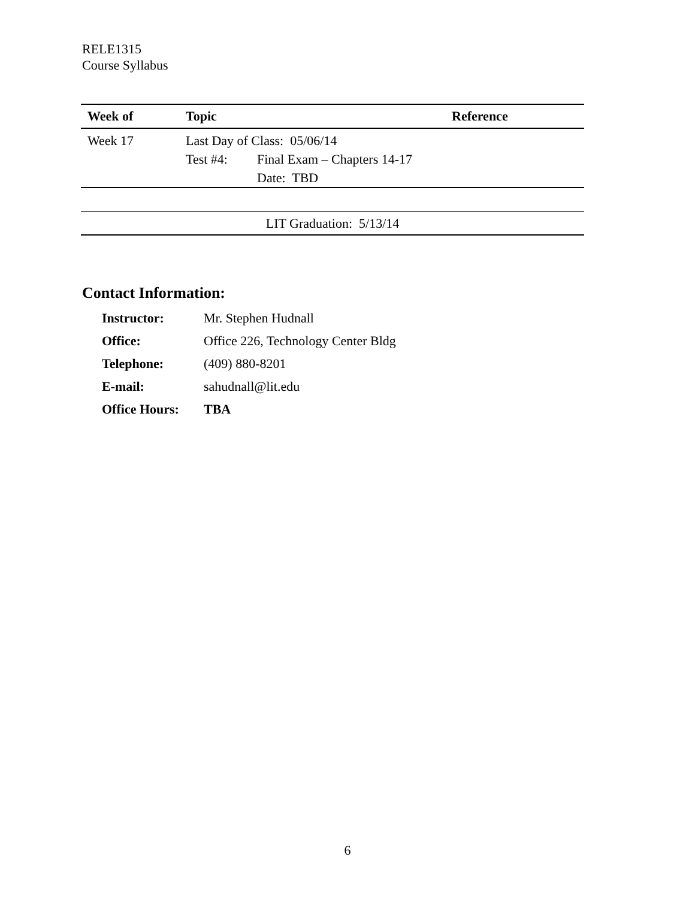RELE1315
Course Syllabus
| Week of | Topic | Reference |
| --- | --- | --- |
| Week 17 | Last Day of Class: 05/06/14 / Test #4: / Final Exam – Chapters 14-17 / / / Date: TBD / | |
| LIT Graduation: 5/13/14 | | |
Contact Information:
| Instructor: | Mr. Stephen Hudnall |
| Office: | Office 226, Technology Center Bldg |
| Telephone: | (409) 880-8201 |
| E-mail: | sahudnall@lit.edu |
| Office Hours: | TBA |
6